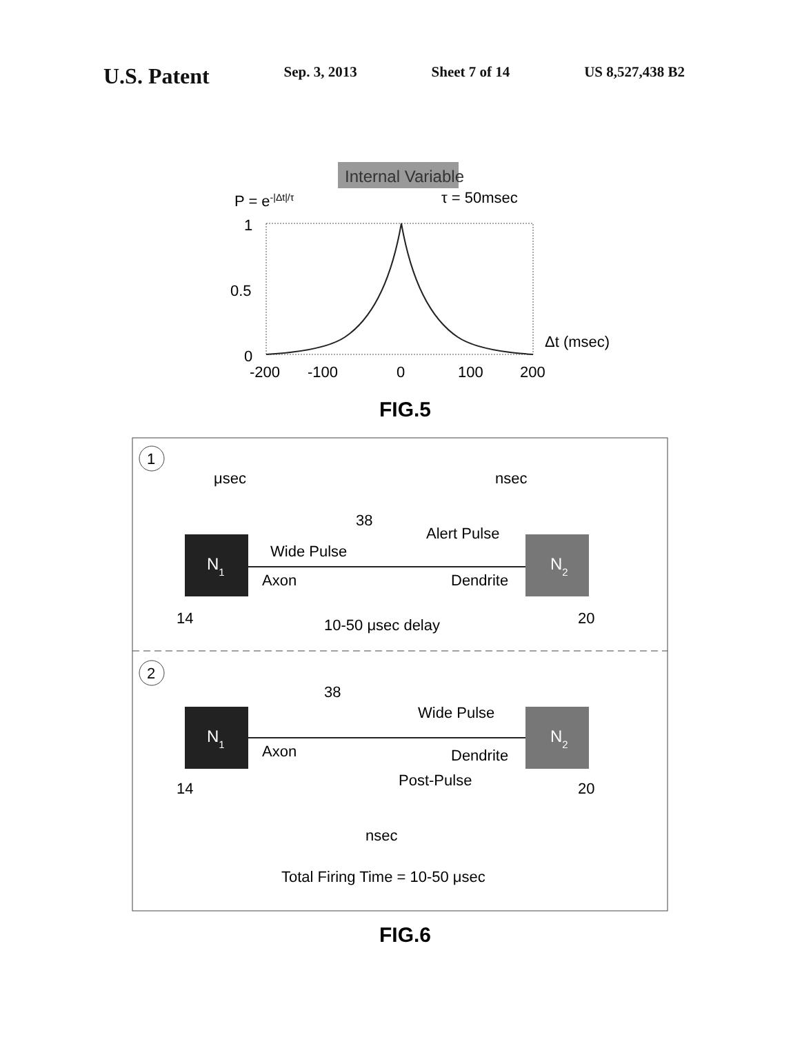U.S. Patent Sep. 3, 2013 Sheet 7 of 14 US 8,527,438 B2
Internal Variable
P = e-|Δt|/τ
τ = 50msec
1
0.5
0
-200
-100
0
100
200
Δt (msec)
FIG.5
1
2
N1
N2
μsec
nsec
38
Wide Pulse
Alert Pulse
Axon
Dendrite
14
20
10-50 μsec delay
N1
N2
38
Wide Pulse
Axon
Dendrite
Post-Pulse
14
20
nsec
Total Firing Time = 10-50 μsec
FIG.6